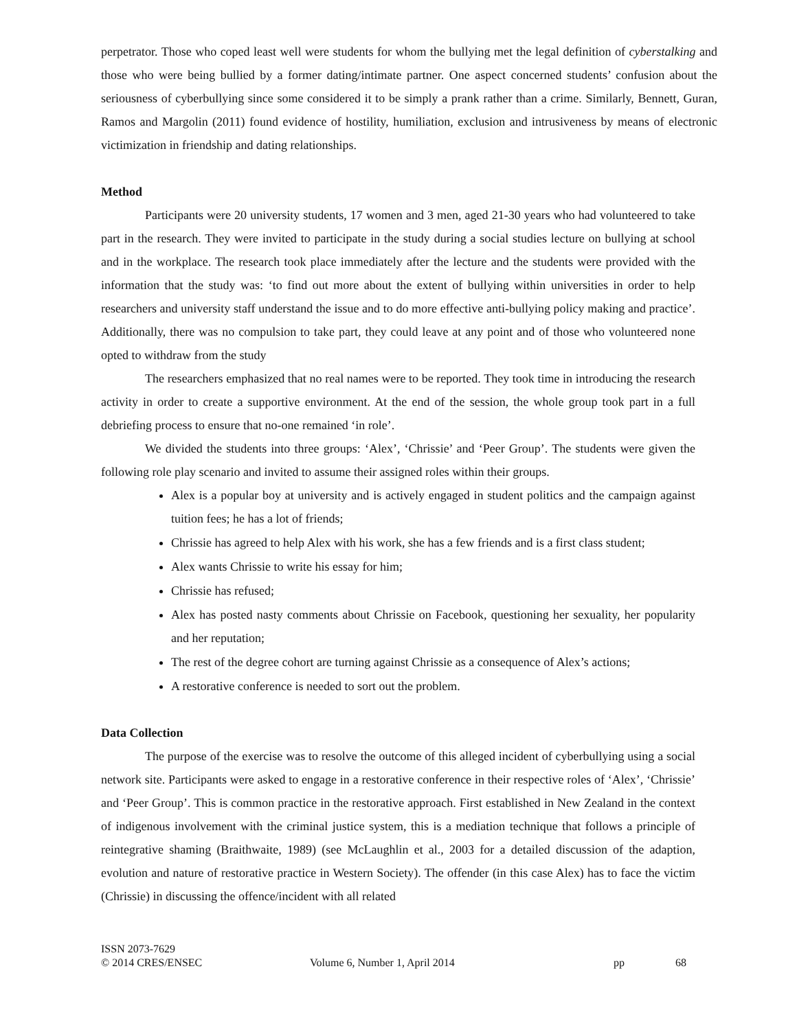perpetrator. Those who coped least well were students for whom the bullying met the legal definition of cyberstalking and those who were being bullied by a former dating/intimate partner. One aspect concerned students’ confusion about the seriousness of cyberbullying since some considered it to be simply a prank rather than a crime. Similarly, Bennett, Guran, Ramos and Margolin (2011) found evidence of hostility, humiliation, exclusion and intrusiveness by means of electronic victimization in friendship and dating relationships.
Method
Participants were 20 university students, 17 women and 3 men, aged 21-30 years who had volunteered to take part in the research. They were invited to participate in the study during a social studies lecture on bullying at school and in the workplace. The research took place immediately after the lecture and the students were provided with the information that the study was: ‘to find out more about the extent of bullying within universities in order to help researchers and university staff understand the issue and to do more effective anti-bullying policy making and practice’. Additionally, there was no compulsion to take part, they could leave at any point and of those who volunteered none opted to withdraw from the study
The researchers emphasized that no real names were to be reported. They took time in introducing the research activity in order to create a supportive environment. At the end of the session, the whole group took part in a full debriefing process to ensure that no-one remained ‘in role’.
We divided the students into three groups: ‘Alex’, ‘Chrissie’ and ‘Peer Group’. The students were given the following role play scenario and invited to assume their assigned roles within their groups.
Alex is a popular boy at university and is actively engaged in student politics and the campaign against tuition fees; he has a lot of friends;
Chrissie has agreed to help Alex with his work, she has a few friends and is a first class student;
Alex wants Chrissie to write his essay for him;
Chrissie has refused;
Alex has posted nasty comments about Chrissie on Facebook, questioning her sexuality, her popularity and her reputation;
The rest of the degree cohort are turning against Chrissie as a consequence of Alex’s actions;
A restorative conference is needed to sort out the problem.
Data Collection
The purpose of the exercise was to resolve the outcome of this alleged incident of cyberbullying using a social network site. Participants were asked to engage in a restorative conference in their respective roles of ‘Alex’, ‘Chrissie’ and ‘Peer Group’. This is common practice in the restorative approach. First established in New Zealand in the context of indigenous involvement with the criminal justice system, this is a mediation technique that follows a principle of reintegrative shaming (Braithwaite, 1989) (see McLaughlin et al., 2003 for a detailed discussion of the adaption, evolution and nature of restorative practice in Western Society). The offender (in this case Alex) has to face the victim (Chrissie) in discussing the offence/incident with all related
ISSN 2073-7629
© 2014 CRES/ENSEC Volume 6, Number 1, April 2014 pp 68